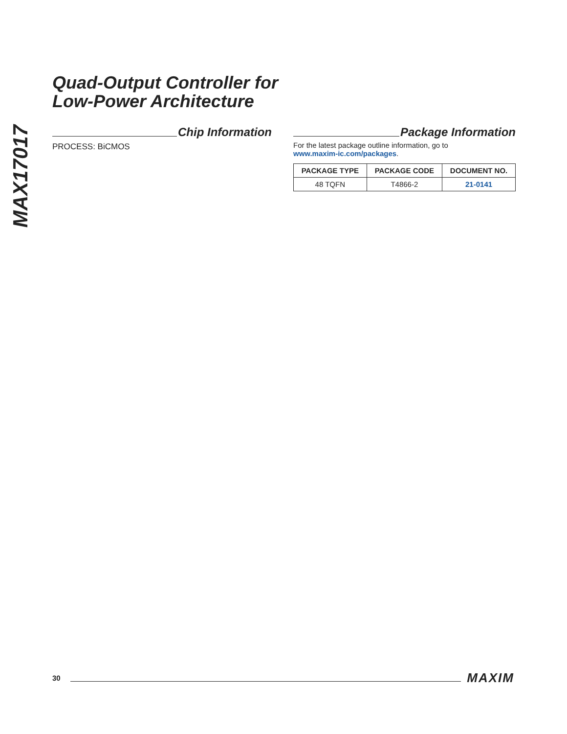MAX17017
Quad-Output Controller for
Low-Power Architecture
Chip Information
PROCESS: BiCMOS
Package Information
For the latest package outline information, go to
www.maxim-ic.com/packages.
| PACKAGE TYPE | PACKAGE CODE | DOCUMENT NO. |
| --- | --- | --- |
| 48 TQFN | T4866-2 | 21-0141 |
30 MAXIM